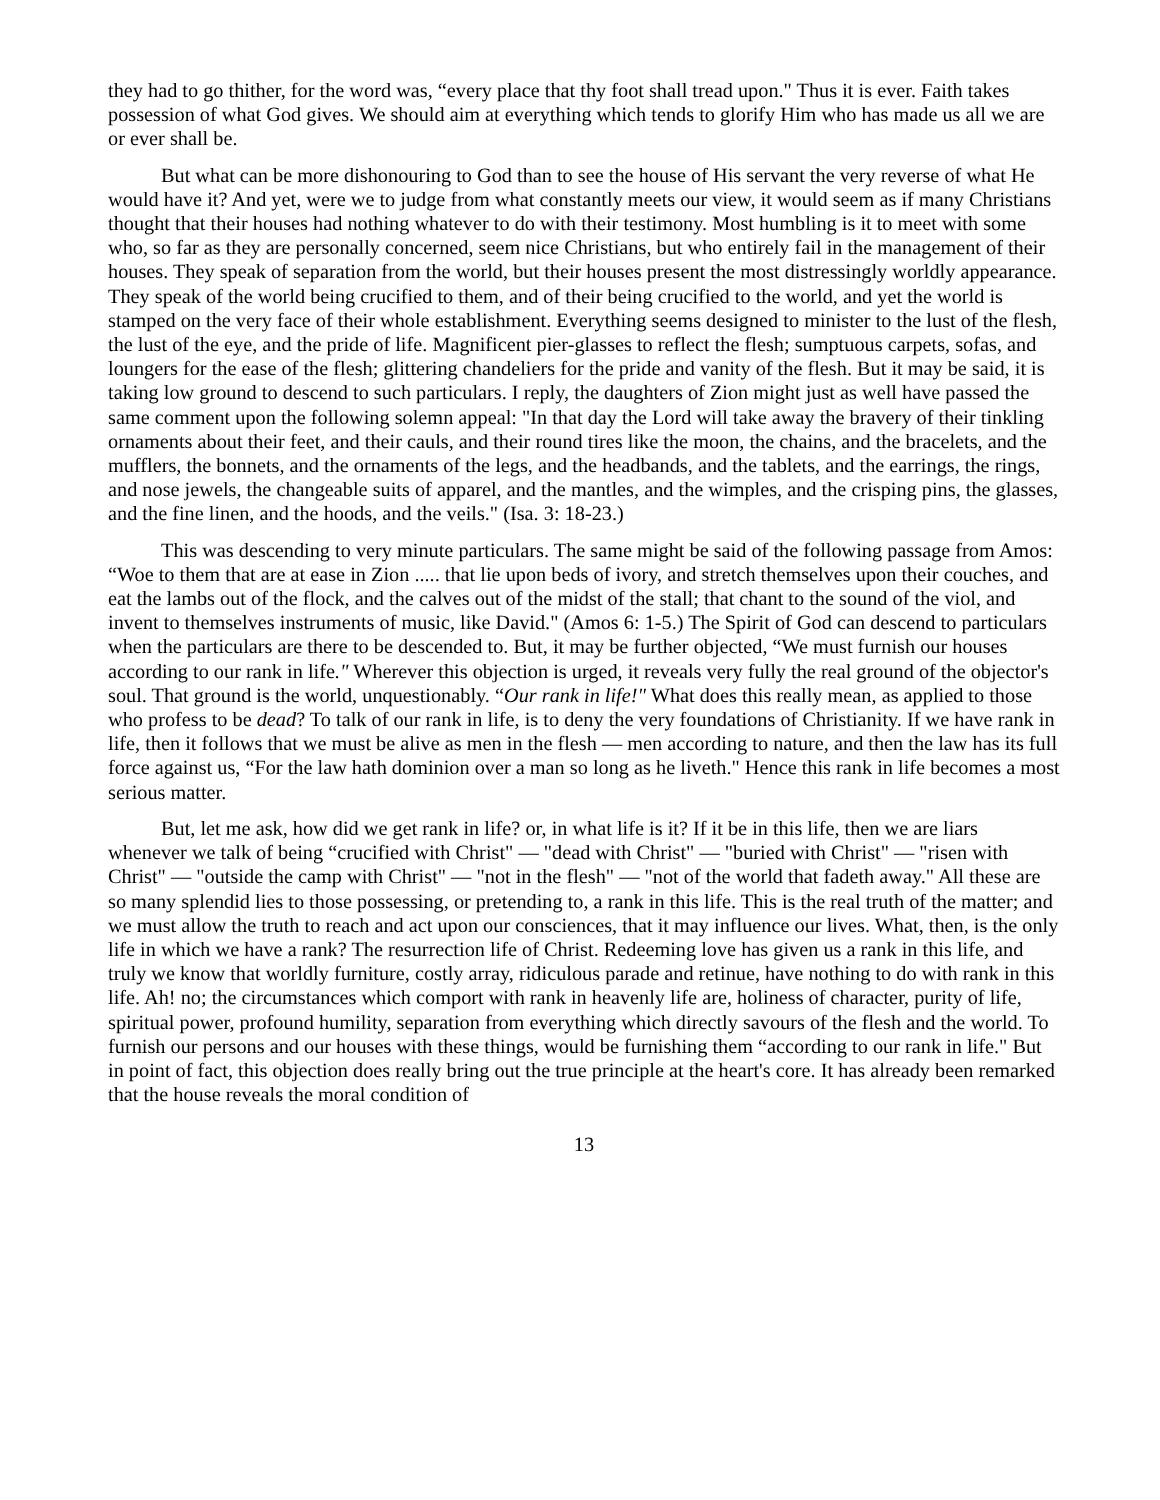they had to go thither, for the word was, “every place that thy foot shall tread upon." Thus it is ever. Faith takes possession of what God gives. We should aim at everything which tends to glorify Him who has made us all we are or ever shall be.
But what can be more dishonouring to God than to see the house of His servant the very reverse of what He would have it? And yet, were we to judge from what constantly meets our view, it would seem as if many Christians thought that their houses had nothing whatever to do with their testimony. Most humbling is it to meet with some who, so far as they are personally concerned, seem nice Christians, but who entirely fail in the management of their houses. They speak of separation from the world, but their houses present the most distressingly worldly appearance. They speak of the world being crucified to them, and of their being crucified to the world, and yet the world is stamped on the very face of their whole establishment. Everything seems designed to minister to the lust of the flesh, the lust of the eye, and the pride of life. Magnificent pier-glasses to reflect the flesh; sumptuous carpets, sofas, and loungers for the ease of the flesh; glittering chandeliers for the pride and vanity of the flesh. But it may be said, it is taking low ground to descend to such particulars. I reply, the daughters of Zion might just as well have passed the same comment upon the following solemn appeal: "In that day the Lord will take away the bravery of their tinkling ornaments about their feet, and their cauls, and their round tires like the moon, the chains, and the bracelets, and the mufflers, the bonnets, and the ornaments of the legs, and the headbands, and the tablets, and the earrings, the rings, and nose jewels, the changeable suits of apparel, and the mantles, and the wimples, and the crisping pins, the glasses, and the fine linen, and the hoods, and the veils." (Isa. 3: 18-23.)
This was descending to very minute particulars. The same might be said of the following passage from Amos: “Woe to them that are at ease in Zion ..... that lie upon beds of ivory, and stretch themselves upon their couches, and eat the lambs out of the flock, and the calves out of the midst of the stall; that chant to the sound of the viol, and invent to themselves instruments of music, like David." (Amos 6: 1-5.) The Spirit of God can descend to particulars when the particulars are there to be descended to. But, it may be further objected, “We must furnish our houses according to our rank in life." Wherever this objection is urged, it reveals very fully the real ground of the objector's soul. That ground is the world, unquestionably. “Our rank in life!" What does this really mean, as applied to those who profess to be dead? To talk of our rank in life, is to deny the very foundations of Christianity. If we have rank in life, then it follows that we must be alive as men in the flesh — men according to nature, and then the law has its full force against us, “For the law hath dominion over a man so long as he liveth." Hence this rank in life becomes a most serious matter.
But, let me ask, how did we get rank in life? or, in what life is it? If it be in this life, then we are liars whenever we talk of being “crucified with Christ" — "dead with Christ" — "buried with Christ" — "risen with Christ" — "outside the camp with Christ" — "not in the flesh" — "not of the world that fadeth away." All these are so many splendid lies to those possessing, or pretending to, a rank in this life. This is the real truth of the matter; and we must allow the truth to reach and act upon our consciences, that it may influence our lives. What, then, is the only life in which we have a rank? The resurrection life of Christ. Redeeming love has given us a rank in this life, and truly we know that worldly furniture, costly array, ridiculous parade and retinue, have nothing to do with rank in this life. Ah! no; the circumstances which comport with rank in heavenly life are, holiness of character, purity of life, spiritual power, profound humility, separation from everything which directly savours of the flesh and the world. To furnish our persons and our houses with these things, would be furnishing them “according to our rank in life." But in point of fact, this objection does really bring out the true principle at the heart's core. It has already been remarked that the house reveals the moral condition of
13